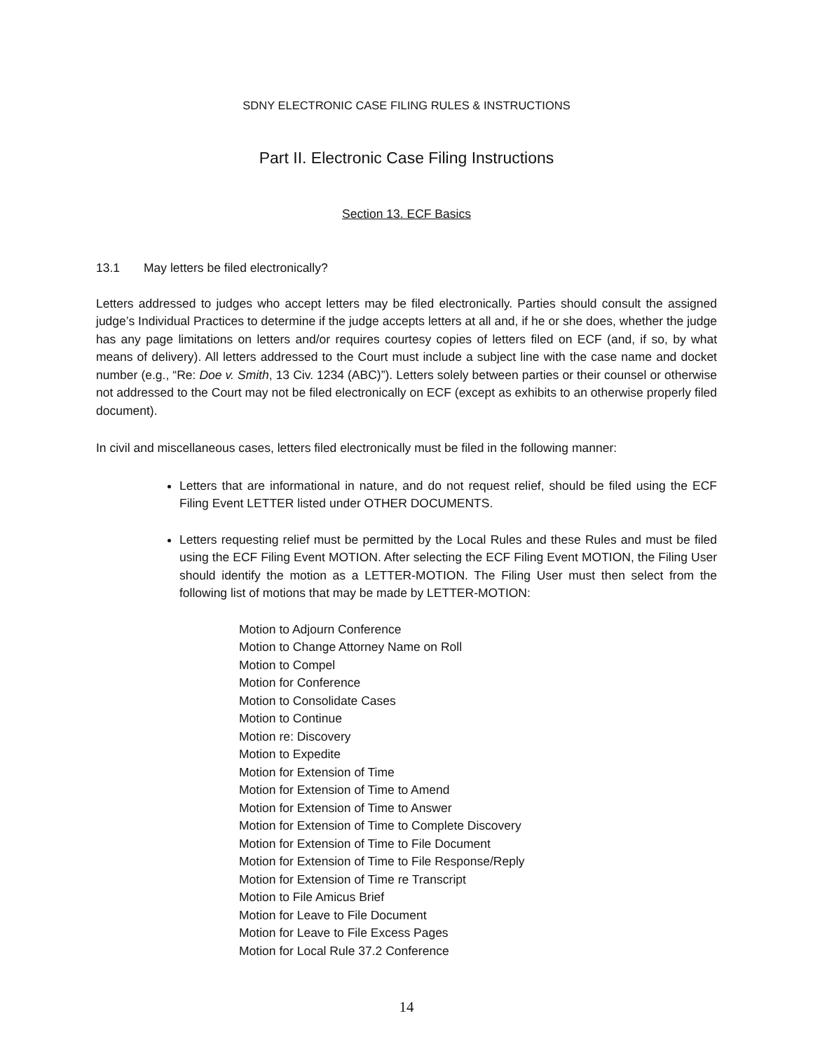SDNY ELECTRONIC CASE FILING RULES & INSTRUCTIONS
Part II. Electronic Case Filing Instructions
Section 13. ECF Basics
13.1 May letters be filed electronically?
Letters addressed to judges who accept letters may be filed electronically. Parties should consult the assigned judge’s Individual Practices to determine if the judge accepts letters at all and, if he or she does, whether the judge has any page limitations on letters and/or requires courtesy copies of letters filed on ECF (and, if so, by what means of delivery). All letters addressed to the Court must include a subject line with the case name and docket number (e.g., “Re: Doe v. Smith, 13 Civ. 1234 (ABC)”). Letters solely between parties or their counsel or otherwise not addressed to the Court may not be filed electronically on ECF (except as exhibits to an otherwise properly filed document).
In civil and miscellaneous cases, letters filed electronically must be filed in the following manner:
Letters that are informational in nature, and do not request relief, should be filed using the ECF Filing Event LETTER listed under OTHER DOCUMENTS.
Letters requesting relief must be permitted by the Local Rules and these Rules and must be filed using the ECF Filing Event MOTION. After selecting the ECF Filing Event MOTION, the Filing User should identify the motion as a LETTER-MOTION. The Filing User must then select from the following list of motions that may be made by LETTER-MOTION:
Motion to Adjourn Conference
Motion to Change Attorney Name on Roll
Motion to Compel
Motion for Conference
Motion to Consolidate Cases
Motion to Continue
Motion re: Discovery
Motion to Expedite
Motion for Extension of Time
Motion for Extension of Time to Amend
Motion for Extension of Time to Answer
Motion for Extension of Time to Complete Discovery
Motion for Extension of Time to File Document
Motion for Extension of Time to File Response/Reply
Motion for Extension of Time re Transcript
Motion to File Amicus Brief
Motion for Leave to File Document
Motion for Leave to File Excess Pages
Motion for Local Rule 37.2 Conference
14